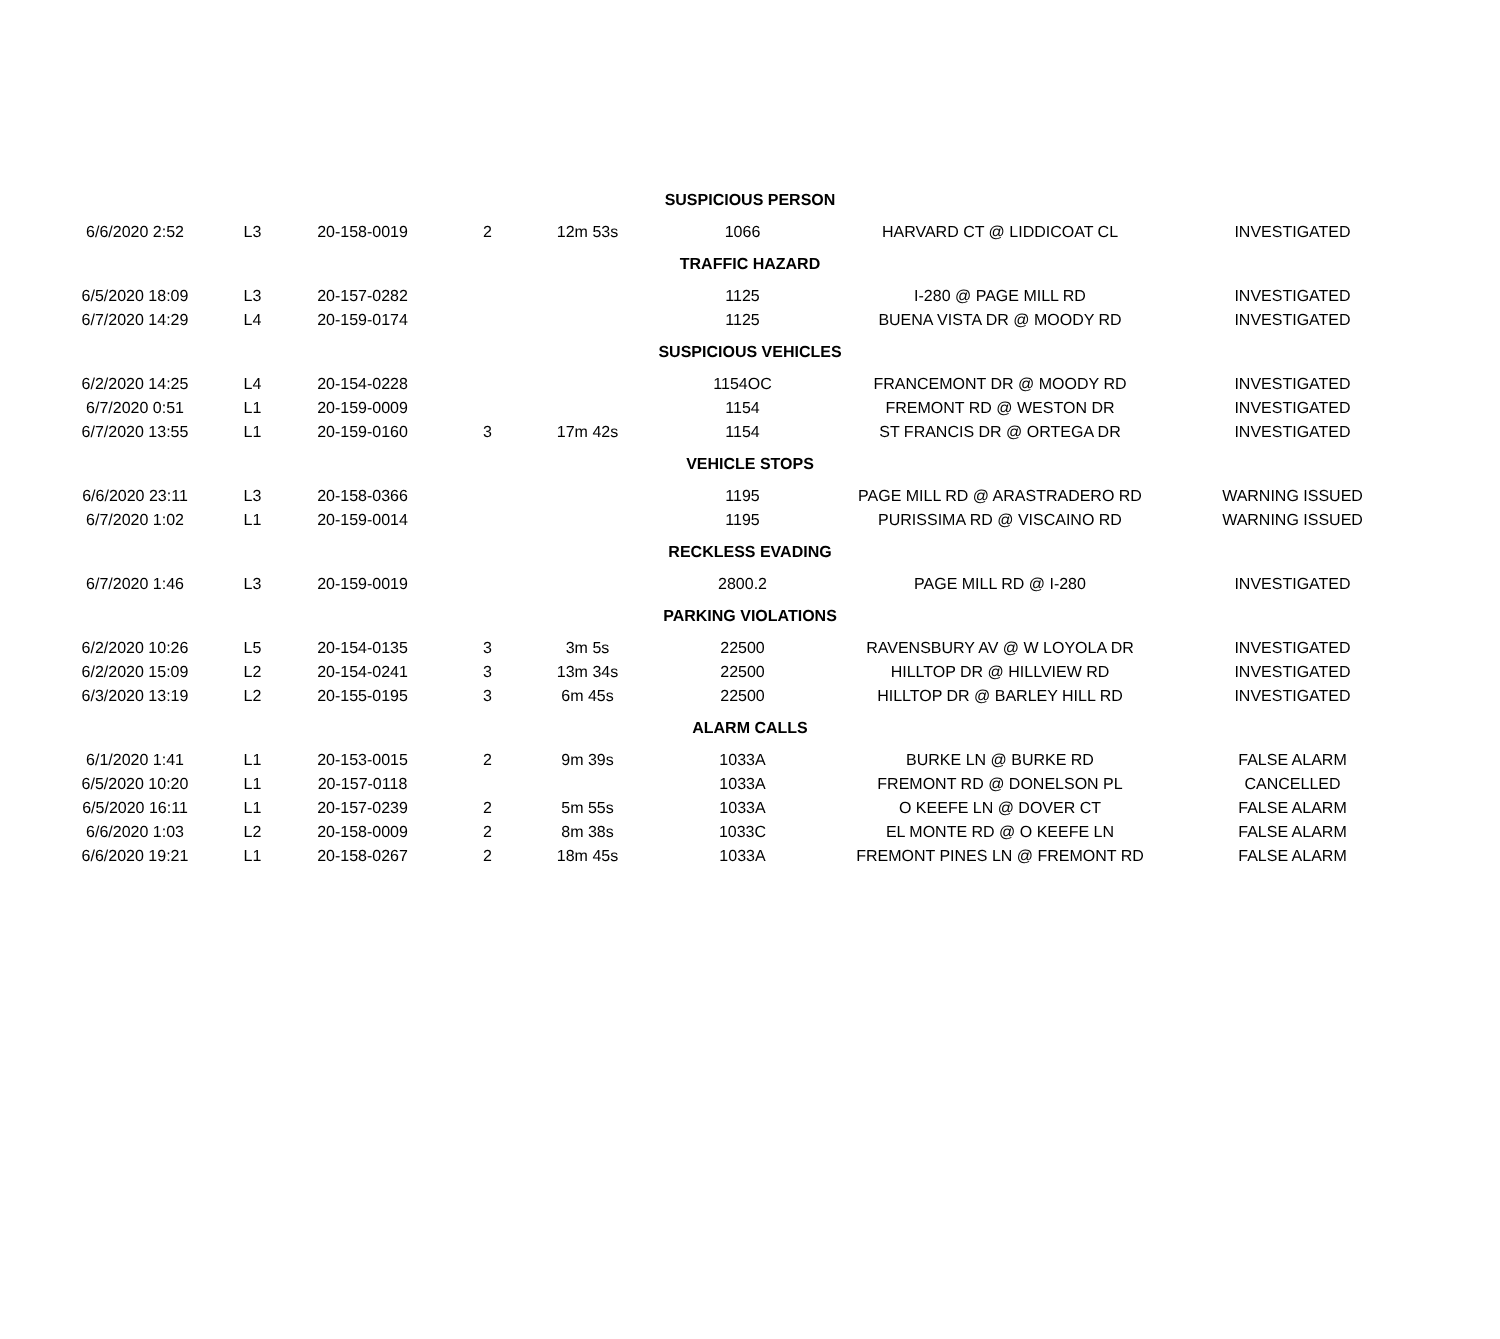| SUSPICIOUS PERSON | | | | | | | |
| 6/6/2020 2:52 | L3 | 20-158-0019 | 2 | 12m 53s | 1066 | HARVARD CT @ LIDDICOAT CL | INVESTIGATED |
| TRAFFIC HAZARD | | | | | | | |
| 6/5/2020 18:09 | L3 | 20-157-0282 | | | 1125 | I-280 @ PAGE MILL RD | INVESTIGATED |
| 6/7/2020 14:29 | L4 | 20-159-0174 | | | 1125 | BUENA VISTA DR @ MOODY RD | INVESTIGATED |
| SUSPICIOUS VEHICLES | | | | | | | |
| 6/2/2020 14:25 | L4 | 20-154-0228 | | | 1154OC | FRANCEMONT DR @ MOODY RD | INVESTIGATED |
| 6/7/2020 0:51 | L1 | 20-159-0009 | | | 1154 | FREMONT RD @ WESTON DR | INVESTIGATED |
| 6/7/2020 13:55 | L1 | 20-159-0160 | 3 | 17m 42s | 1154 | ST FRANCIS DR @ ORTEGA DR | INVESTIGATED |
| VEHICLE STOPS | | | | | | | |
| 6/6/2020 23:11 | L3 | 20-158-0366 | | | 1195 | PAGE MILL RD @ ARASTRADERO RD | WARNING ISSUED |
| 6/7/2020 1:02 | L1 | 20-159-0014 | | | 1195 | PURISSIMA RD @ VISCAINO RD | WARNING ISSUED |
| RECKLESS EVADING | | | | | | | |
| 6/7/2020 1:46 | L3 | 20-159-0019 | | | 2800.2 | PAGE MILL RD @ I-280 | INVESTIGATED |
| PARKING VIOLATIONS | | | | | | | |
| 6/2/2020 10:26 | L5 | 20-154-0135 | 3 | 3m 5s | 22500 | RAVENSBURY AV @ W LOYOLA DR | INVESTIGATED |
| 6/2/2020 15:09 | L2 | 20-154-0241 | 3 | 13m 34s | 22500 | HILLTOP DR @ HILLVIEW RD | INVESTIGATED |
| 6/3/2020 13:19 | L2 | 20-155-0195 | 3 | 6m 45s | 22500 | HILLTOP DR @ BARLEY HILL RD | INVESTIGATED |
| ALARM CALLS | | | | | | | |
| 6/1/2020 1:41 | L1 | 20-153-0015 | 2 | 9m 39s | 1033A | BURKE LN @ BURKE RD | FALSE ALARM |
| 6/5/2020 10:20 | L1 | 20-157-0118 | | | 1033A | FREMONT RD @ DONELSON PL | CANCELLED |
| 6/5/2020 16:11 | L1 | 20-157-0239 | 2 | 5m 55s | 1033A | O KEEFE LN @ DOVER CT | FALSE ALARM |
| 6/6/2020 1:03 | L2 | 20-158-0009 | 2 | 8m 38s | 1033C | EL MONTE RD @ O KEEFE LN | FALSE ALARM |
| 6/6/2020 19:21 | L1 | 20-158-0267 | 2 | 18m 45s | 1033A | FREMONT PINES LN @ FREMONT RD | FALSE ALARM |